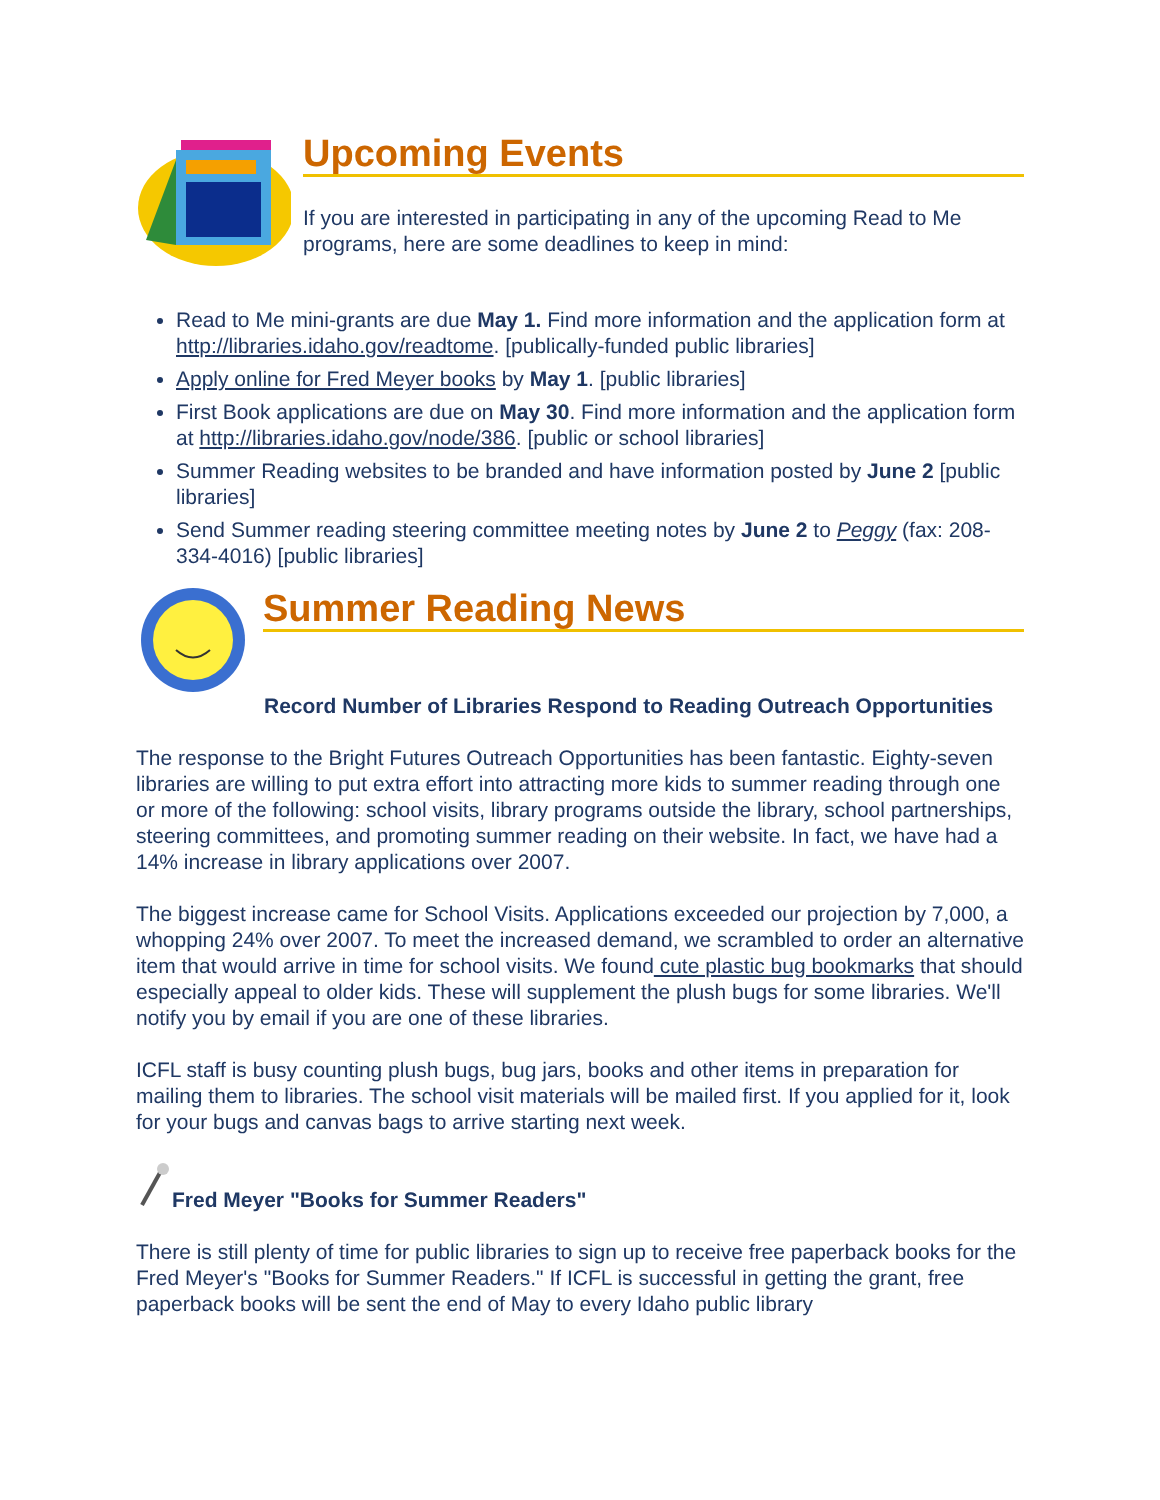Upcoming Events
If you are interested in participating in any of the upcoming Read to Me programs, here are some deadlines to keep in mind:
Read to Me mini-grants are due May 1. Find more information and the application form at http://libraries.idaho.gov/readtome. [publically-funded public libraries]
Apply online for Fred Meyer books by May 1. [public libraries]
First Book applications are due on May 30. Find more information and the application form at http://libraries.idaho.gov/node/386. [public or school libraries]
Summer Reading websites to be branded and have information posted by June 2 [public libraries]
Send Summer reading steering committee meeting notes by June 2 to Peggy (fax: 208-334-4016) [public libraries]
Summer Reading News
Record Number of Libraries Respond to Reading Outreach Opportunities
The response to the Bright Futures Outreach Opportunities has been fantastic. Eighty-seven libraries are willing to put extra effort into attracting more kids to summer reading through one or more of the following: school visits, library programs outside the library, school partnerships, steering committees, and promoting summer reading on their website. In fact, we have had a 14% increase in library applications over 2007.
The biggest increase came for School Visits. Applications exceeded our projection by 7,000, a whopping 24% over 2007. To meet the increased demand, we scrambled to order an alternative item that would arrive in time for school visits. We found cute plastic bug bookmarks that should especially appeal to older kids. These will supplement the plush bugs for some libraries. We'll notify you by email if you are one of these libraries.
ICFL staff is busy counting plush bugs, bug jars, books and other items in preparation for mailing them to libraries. The school visit materials will be mailed first. If you applied for it, look for your bugs and canvas bags to arrive starting next week.
Fred Meyer "Books for Summer Readers"
There is still plenty of time for public libraries to sign up to receive free paperback books for the Fred Meyer's "Books for Summer Readers." If ICFL is successful in getting the grant, free paperback books will be sent the end of May to every Idaho public library